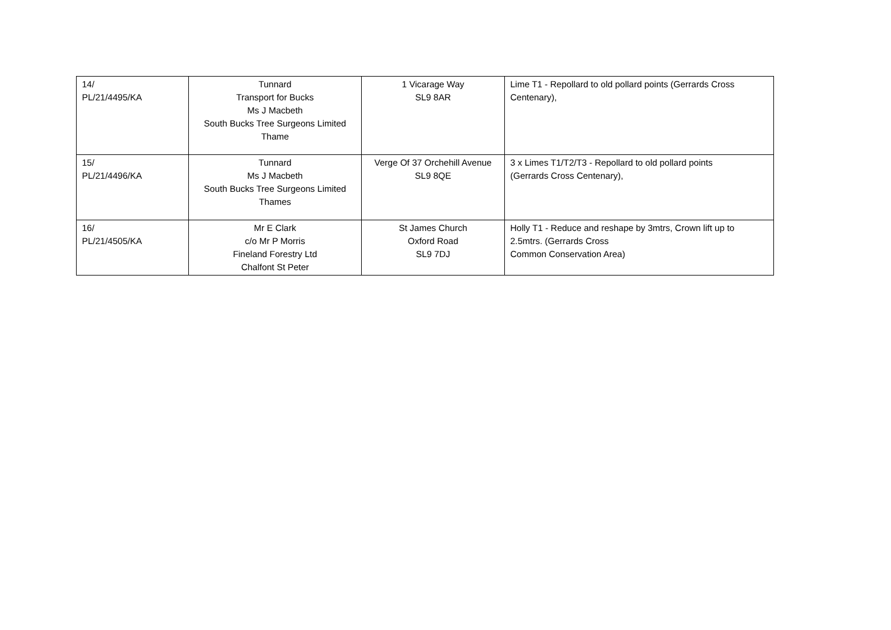| 14/ PL/21/4495/KA | Tunnard Transport for Bucks Ms J Macbeth South Bucks Tree Surgeons Limited Thame | 1 Vicarage Way SL9 8AR | Lime T1 - Repollard to old pollard points (Gerrards Cross Centenary), |
| 15/ PL/21/4496/KA | Tunnard Ms J Macbeth South Bucks Tree Surgeons Limited Thames | Verge Of 37 Orchehill Avenue SL9 8QE | 3 x Limes T1/T2/T3 - Repollard to old pollard points (Gerrards Cross Centenary), |
| 16/ PL/21/4505/KA | Mr E Clark c/o Mr P Morris Fineland Forestry Ltd Chalfont St Peter | St James Church Oxford Road SL9 7DJ | Holly T1 - Reduce and reshape by 3mtrs, Crown lift up to 2.5mtrs. (Gerrards Cross Common Conservation Area) |